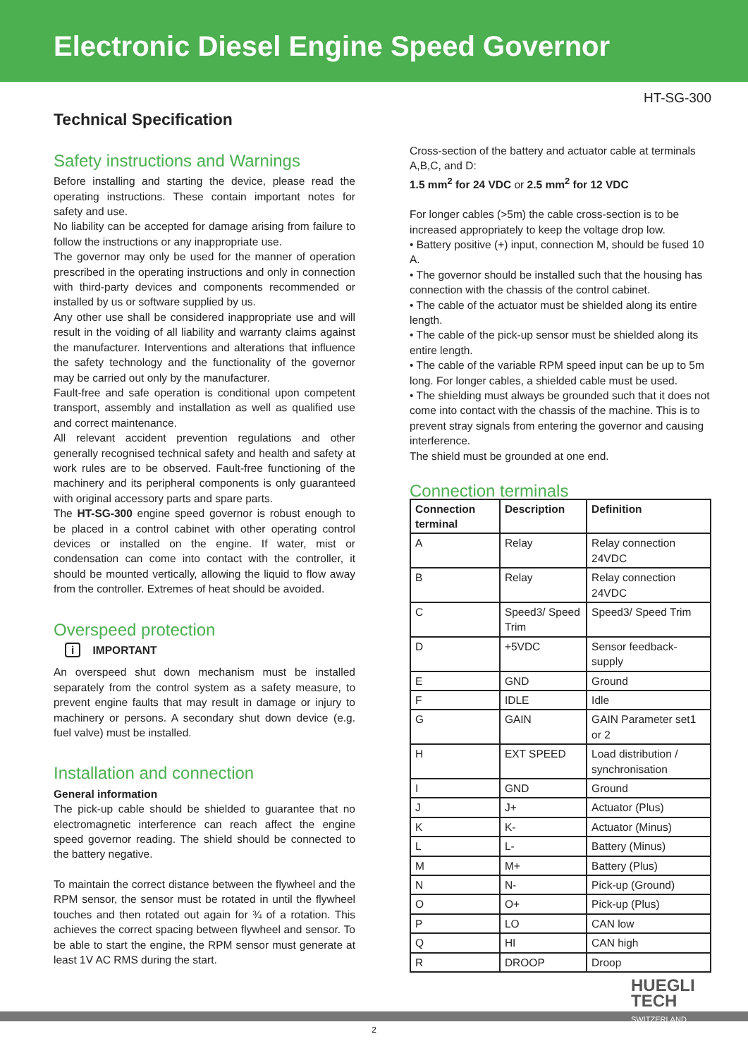Electronic Diesel Engine Speed Governor
HT-SG-300
Technical Specification
Safety instructions and Warnings
Before installing and starting the device, please read the operating instructions. These contain important notes for safety and use.
No liability can be accepted for damage arising from failure to follow the instructions or any inappropriate use.
The governor may only be used for the manner of operation prescribed in the operating instructions and only in connection with third-party devices and components recommended or installed by us or software supplied by us.
Any other use shall be considered inappropriate use and will result in the voiding of all liability and warranty claims against the manufacturer. Interventions and alterations that influence the safety technology and the functionality of the governor may be carried out only by the manufacturer.
Fault-free and safe operation is conditional upon competent transport, assembly and installation as well as qualified use and correct maintenance.
All relevant accident prevention regulations and other generally recognised technical safety and health and safety at work rules are to be observed. Fault-free functioning of the machinery and its peripheral components is only guaranteed with original accessory parts and spare parts.
The HT-SG-300 engine speed governor is robust enough to be placed in a control cabinet with other operating control devices or installed on the engine. If water, mist or condensation can come into contact with the controller, it should be mounted vertically, allowing the liquid to flow away from the controller. Extremes of heat should be avoided.
Overspeed protection
i IMPORTANT
An overspeed shut down mechanism must be installed separately from the control system as a safety measure, to prevent engine faults that may result in damage or injury to machinery or persons. A secondary shut down device (e.g. fuel valve) must be installed.
Installation and connection
General information
The pick-up cable should be shielded to guarantee that no electromagnetic interference can reach affect the engine speed governor reading. The shield should be connected to the battery negative.
To maintain the correct distance between the flywheel and the RPM sensor, the sensor must be rotated in until the flywheel touches and then rotated out again for ¾ of a rotation. This achieves the correct spacing between flywheel and sensor. To be able to start the engine, the RPM sensor must generate at least 1V AC RMS during the start.
Cross-section of the battery and actuator cable at terminals A,B,C, and D:
1.5 mm<sup>2</sup> for 24 VDC or 2.5 mm<sup>2</sup> for 12 VDC
For longer cables (>5m) the cable cross-section is to be increased appropriately to keep the voltage drop low.
• Battery positive (+) input, connection M, should be fused 10 A.
• The governor should be installed such that the housing has connection with the chassis of the control cabinet.
• The cable of the actuator must be shielded along its entire length.
• The cable of the pick-up sensor must be shielded along its entire length.
• The cable of the variable RPM speed input can be up to 5m long. For longer cables, a shielded cable must be used.
• The shielding must always be grounded such that it does not come into contact with the chassis of the machine. This is to prevent stray signals from entering the governor and causing interference.
The shield must be grounded at one end.
Connection terminals
| Connection terminal | Description | Definition |
| --- | --- | --- |
| A | Relay | Relay connection 24VDC |
| B | Relay | Relay connection 24VDC |
| C | Speed3/ Speed Trim | Speed3/ Speed Trim |
| D | +5VDC | Sensor feedback-supply |
| E | GND | Ground |
| F | IDLE | Idle |
| G | GAIN | GAIN Parameter set1 or 2 |
| H | EXT SPEED | Load distribution / synchronisation |
| I | GND | Ground |
| J | J+ | Actuator (Plus) |
| K | K- | Actuator (Minus) |
| L | L- | Battery (Minus) |
| M | M+ | Battery (Plus) |
| N | N- | Pick-up (Ground) |
| O | O+ | Pick-up (Plus) |
| P | LO | CAN low |
| Q | HI | CAN high |
| R | DROOP | Droop |
HUEGLI
TECH
SWITZERLAND
2